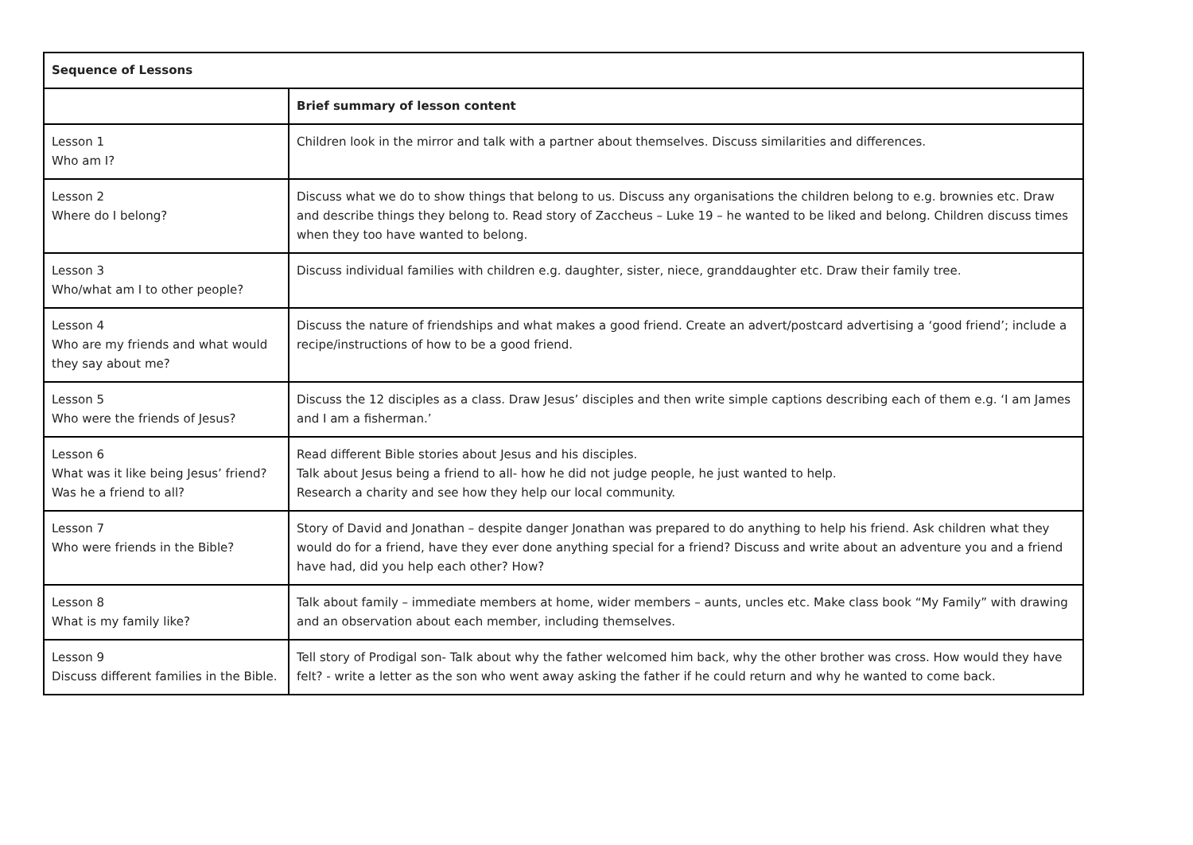| Sequence of Lessons | |
| --- | --- |
| | Brief summary of lesson content |
| Lesson 1 Who am I? | Children look in the mirror and talk with a partner about themselves. Discuss similarities and differences. |
| Lesson 2 Where do I belong? | Discuss what we do to show things that belong to us. Discuss any organisations the children belong to e.g. brownies etc. Draw and describe things they belong to. Read story of Zaccheus – Luke 19 – he wanted to be liked and belong. Children discuss times when they too have wanted to belong. |
| Lesson 3 Who/what am I to other people? | Discuss individual families with children e.g. daughter, sister, niece, granddaughter etc. Draw their family tree. |
| Lesson 4 Who are my friends and what would they say about me? | Discuss the nature of friendships and what makes a good friend. Create an advert/postcard advertising a ‘good friend’; include a recipe/instructions of how to be a good friend. |
| Lesson 5 Who were the friends of Jesus? | Discuss the 12 disciples as a class. Draw Jesus’ disciples and then write simple captions describing each of them e.g. ‘I am James and I am a fisherman.’ |
| Lesson 6 What was it like being Jesus’ friend? Was he a friend to all? | Read different Bible stories about Jesus and his disciples. Talk about Jesus being a friend to all- how he did not judge people, he just wanted to help. Research a charity and see how they help our local community. |
| Lesson 7 Who were friends in the Bible? | Story of David and Jonathan – despite danger Jonathan was prepared to do anything to help his friend. Ask children what they would do for a friend, have they ever done anything special for a friend? Discuss and write about an adventure you and a friend have had, did you help each other? How? |
| Lesson 8 What is my family like? | Talk about family – immediate members at home, wider members – aunts, uncles etc. Make class book “My Family” with drawing and an observation about each member, including themselves. |
| Lesson 9 Discuss different families in the Bible. | Tell story of Prodigal son- Talk about why the father welcomed him back, why the other brother was cross. How would they have felt? - write a letter as the son who went away asking the father if he could return and why he wanted to come back. |